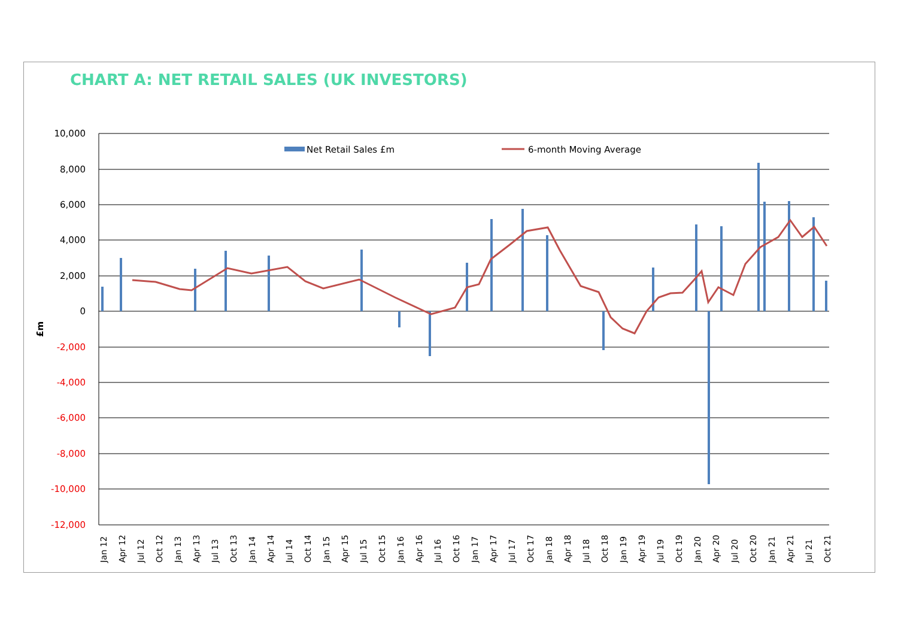CHART A: NET RETAIL SALES (UK INVESTORS)
10,000
8,000
6,000
4,000
2,000
0
-2,000
-4,000
-6,000
-8,000
-10,000
-12,000
£m
Net Retail Sales £m
6-month Moving Average
Jan 12
Apr 12
Jul 12
Oct 12
Jan 13
Apr 13
Jul 13
Oct 13
Jan 14
Apr 14
Jul 14
Oct 14
Jan 15
Apr 15
Jul 15
Oct 15
Jan 16
Apr 16
Jul 16
Oct 16
Jan 17
Apr 17
Jul 17
Oct 17
Jan 18
Apr 18
Jul 18
Oct 18
Jan 19
Apr 19
Jul 19
Oct 19
Jan 20
Apr 20
Jul 20
Oct 20
Jan 21
Apr 21
Jul 21
Oct 21